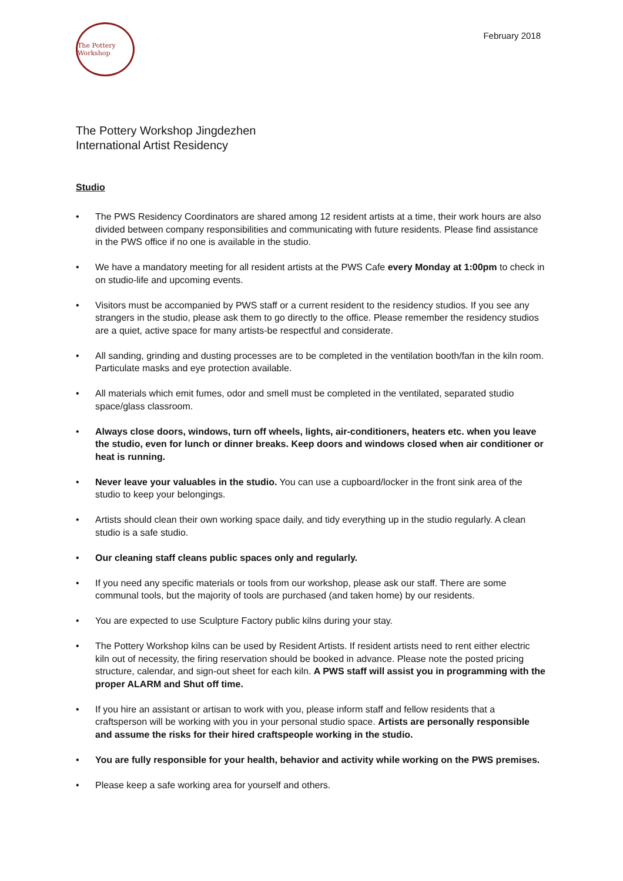The Pottery Workshop
February 2018
The Pottery Workshop Jingdezhen
International Artist Residency
Studio
• The PWS Residency Coordinators are shared among 12 resident artists at a time, their work hours are also divided between company responsibilities and communicating with future residents. Please find assistance in the PWS office if no one is available in the studio.
• We have a mandatory meeting for all resident artists at the PWS Cafe every Monday at 1:00pm to check in on studio-life and upcoming events.
• Visitors must be accompanied by PWS staff or a current resident to the residency studios. If you see any strangers in the studio, please ask them to go directly to the office. Please remember the residency studios are a quiet, active space for many artists-be respectful and considerate.
• All sanding, grinding and dusting processes are to be completed in the ventilation booth/fan in the kiln room. Particulate masks and eye protection available.
• All materials which emit fumes, odor and smell must be completed in the ventilated, separated studio space/glass classroom.
• Always close doors, windows, turn off wheels, lights, air-conditioners, heaters etc. when you leave the studio, even for lunch or dinner breaks. Keep doors and windows closed when air conditioner or heat is running.
• Never leave your valuables in the studio. You can use a cupboard/locker in the front sink area of the studio to keep your belongings.
• Artists should clean their own working space daily, and tidy everything up in the studio regularly. A clean studio is a safe studio.
• Our cleaning staff cleans public spaces only and regularly.
• If you need any specific materials or tools from our workshop, please ask our staff. There are some communal tools, but the majority of tools are purchased (and taken home) by our residents.
• You are expected to use Sculpture Factory public kilns during your stay.
• The Pottery Workshop kilns can be used by Resident Artists. If resident artists need to rent either electric kiln out of necessity, the firing reservation should be booked in advance. Please note the posted pricing structure, calendar, and sign-out sheet for each kiln. A PWS staff will assist you in programming with the proper ALARM and Shut off time.
• If you hire an assistant or artisan to work with you, please inform staff and fellow residents that a craftsperson will be working with you in your personal studio space. Artists are personally responsible and assume the risks for their hired craftspeople working in the studio.
• You are fully responsible for your health, behavior and activity while working on the PWS premises.
• Please keep a safe working area for yourself and others.